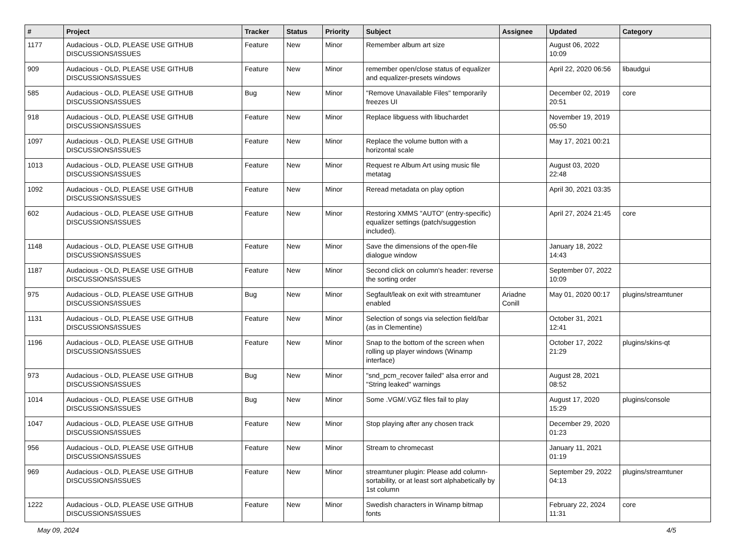| # | Project | Tracker | Status | Priority | Subject | Assignee | Updated | Category |
| --- | --- | --- | --- | --- | --- | --- | --- | --- |
| 1177 | Audacious - OLD, PLEASE USE GITHUB DISCUSSIONS/ISSUES | Feature | New | Minor | Remember album art size | | August 06, 2022 10:09 | |
| 909 | Audacious - OLD, PLEASE USE GITHUB DISCUSSIONS/ISSUES | Feature | New | Minor | remember open/close status of equalizer and equalizer-presets windows | | April 22, 2020 06:56 | libaudgui |
| 585 | Audacious - OLD, PLEASE USE GITHUB DISCUSSIONS/ISSUES | Bug | New | Minor | "Remove Unavailable Files" temporarily freezes UI | | December 02, 2019 20:51 | core |
| 918 | Audacious - OLD, PLEASE USE GITHUB DISCUSSIONS/ISSUES | Feature | New | Minor | Replace libguess with libuchardet | | November 19, 2019 05:50 | |
| 1097 | Audacious - OLD, PLEASE USE GITHUB DISCUSSIONS/ISSUES | Feature | New | Minor | Replace the volume button with a horizontal scale | | May 17, 2021 00:21 | |
| 1013 | Audacious - OLD, PLEASE USE GITHUB DISCUSSIONS/ISSUES | Feature | New | Minor | Request re Album Art using music file metatag | | August 03, 2020 22:48 | |
| 1092 | Audacious - OLD, PLEASE USE GITHUB DISCUSSIONS/ISSUES | Feature | New | Minor | Reread metadata on play option | | April 30, 2021 03:35 | |
| 602 | Audacious - OLD, PLEASE USE GITHUB DISCUSSIONS/ISSUES | Feature | New | Minor | Restoring XMMS "AUTO" (entry-specific) equalizer settings (patch/suggestion included). | | April 27, 2024 21:45 | core |
| 1148 | Audacious - OLD, PLEASE USE GITHUB DISCUSSIONS/ISSUES | Feature | New | Minor | Save the dimensions of the open-file dialogue window | | January 18, 2022 14:43 | |
| 1187 | Audacious - OLD, PLEASE USE GITHUB DISCUSSIONS/ISSUES | Feature | New | Minor | Second click on column's header: reverse the sorting order | | September 07, 2022 10:09 | |
| 975 | Audacious - OLD, PLEASE USE GITHUB DISCUSSIONS/ISSUES | Bug | New | Minor | Segfault/leak on exit with streamtuner enabled | Ariadne Conill | May 01, 2020 00:17 | plugins/streamtuner |
| 1131 | Audacious - OLD, PLEASE USE GITHUB DISCUSSIONS/ISSUES | Feature | New | Minor | Selection of songs via selection field/bar (as in Clementine) | | October 31, 2021 12:41 | |
| 1196 | Audacious - OLD, PLEASE USE GITHUB DISCUSSIONS/ISSUES | Feature | New | Minor | Snap to the bottom of the screen when rolling up player windows (Winamp interface) | | October 17, 2022 21:29 | plugins/skins-qt |
| 973 | Audacious - OLD, PLEASE USE GITHUB DISCUSSIONS/ISSUES | Bug | New | Minor | "snd_pcm_recover failed" alsa error and "String leaked" warnings | | August 28, 2021 08:52 | |
| 1014 | Audacious - OLD, PLEASE USE GITHUB DISCUSSIONS/ISSUES | Bug | New | Minor | Some .VGM/.VGZ files fail to play | | August 17, 2020 15:29 | plugins/console |
| 1047 | Audacious - OLD, PLEASE USE GITHUB DISCUSSIONS/ISSUES | Feature | New | Minor | Stop playing after any chosen track | | December 29, 2020 01:23 | |
| 956 | Audacious - OLD, PLEASE USE GITHUB DISCUSSIONS/ISSUES | Feature | New | Minor | Stream to chromecast | | January 11, 2021 01:19 | |
| 969 | Audacious - OLD, PLEASE USE GITHUB DISCUSSIONS/ISSUES | Feature | New | Minor | streamtuner plugin: Please add column-sortability, or at least sort alphabetically by 1st column | | September 29, 2022 04:13 | plugins/streamtuner |
| 1222 | Audacious - OLD, PLEASE USE GITHUB DISCUSSIONS/ISSUES | Feature | New | Minor | Swedish characters in Winamp bitmap fonts | | February 22, 2024 11:31 | core |
May 09, 2024 4/5